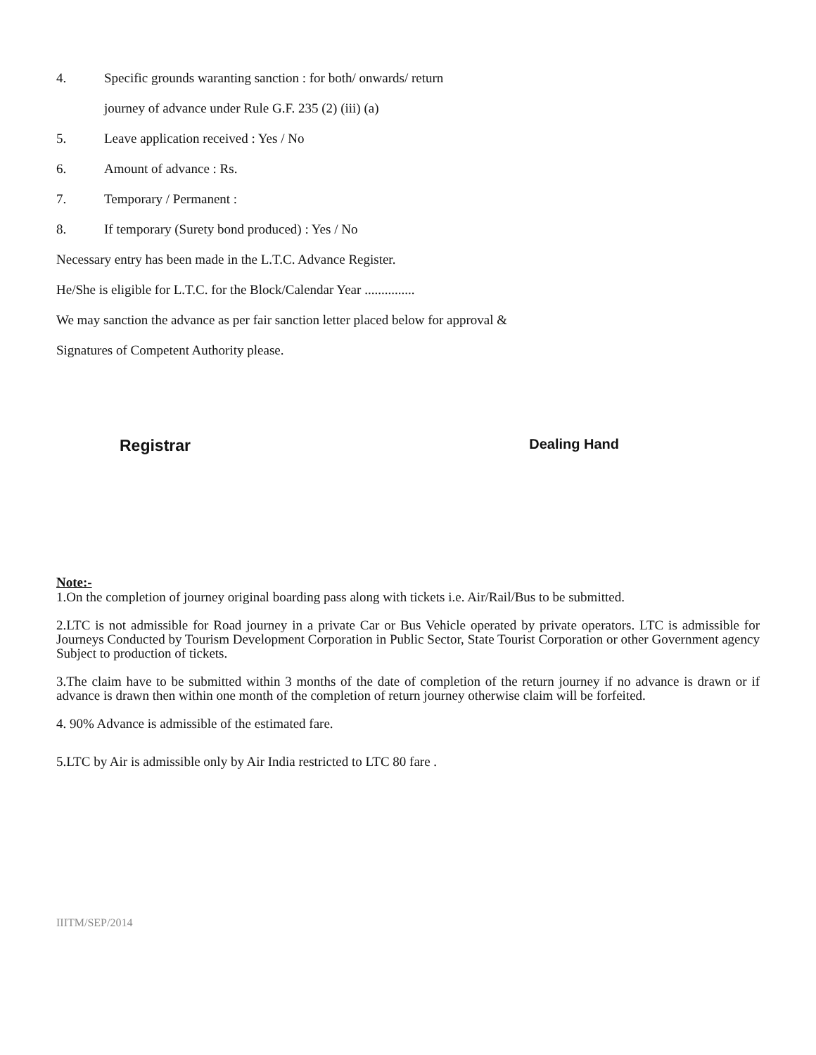4. Specific grounds waranting sanction : for both/ onwards/ return
journey of advance under Rule G.F. 235 (2) (iii) (a)
5. Leave application received : Yes / No
6. Amount of advance : Rs.
7. Temporary / Permanent :
8. If temporary (Surety bond produced) : Yes / No
Necessary entry has been made in the L.T.C. Advance Register.
He/She is eligible for L.T.C. for the Block/Calendar Year ...............
We may sanction the advance as per fair sanction letter placed below for approval &
Signatures of Competent Authority please.
Registrar Dealing Hand
Note:-
1.On the completion of journey original boarding pass along with tickets i.e. Air/Rail/Bus to be submitted.
2.LTC is not admissible for Road journey in a private Car or Bus Vehicle operated by private operators. LTC is admissible for Journeys Conducted by Tourism Development Corporation in Public Sector, State Tourist Corporation or other Government agency Subject to production of tickets.
3.The claim have to be submitted within 3 months of the date of completion of the return journey if no advance is drawn or if advance is drawn then within one month of the completion of return journey otherwise claim will be forfeited.
4. 90% Advance is admissible of the estimated fare.
5.LTC by Air is admissible only by Air India restricted to LTC 80 fare .
IIITM/SEP/2014